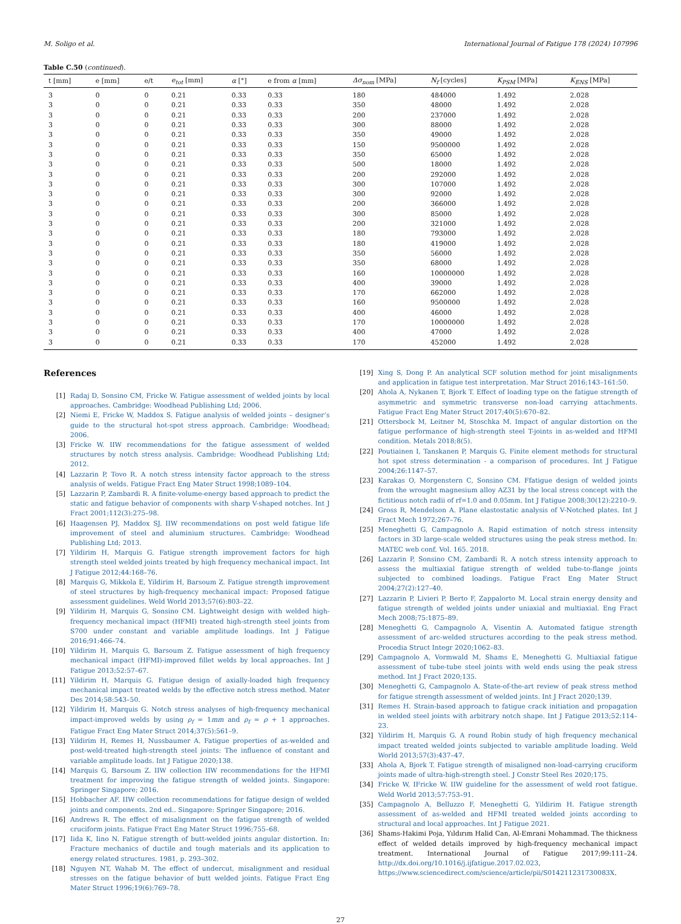M. Soligo et al. International Journal of Fatigue 178 (2024) 107996
Table C.50 (continued).
| t [mm] | e [mm] | e/t | e<sub>tot</sub> [mm] | α [°] | e from α [mm] | Δσ<sub>nom</sub> [MPa] | N<sub>f</sub> [cycles] | K<sub>PSM</sub> [MPa] | K<sub>ENS</sub> [MPa] |
| --- | --- | --- | --- | --- | --- | --- | --- | --- | --- |
| 3 | 0 | 0 | 0.21 | 0.33 | 0.33 | 180 | 484000 | 1.492 | 2.028 |
| 3 | 0 | 0 | 0.21 | 0.33 | 0.33 | 350 | 48000 | 1.492 | 2.028 |
| 3 | 0 | 0 | 0.21 | 0.33 | 0.33 | 200 | 237000 | 1.492 | 2.028 |
| 3 | 0 | 0 | 0.21 | 0.33 | 0.33 | 300 | 88000 | 1.492 | 2.028 |
| 3 | 0 | 0 | 0.21 | 0.33 | 0.33 | 350 | 49000 | 1.492 | 2.028 |
| 3 | 0 | 0 | 0.21 | 0.33 | 0.33 | 150 | 9500000 | 1.492 | 2.028 |
| 3 | 0 | 0 | 0.21 | 0.33 | 0.33 | 350 | 65000 | 1.492 | 2.028 |
| 3 | 0 | 0 | 0.21 | 0.33 | 0.33 | 500 | 18000 | 1.492 | 2.028 |
| 3 | 0 | 0 | 0.21 | 0.33 | 0.33 | 200 | 292000 | 1.492 | 2.028 |
| 3 | 0 | 0 | 0.21 | 0.33 | 0.33 | 300 | 107000 | 1.492 | 2.028 |
| 3 | 0 | 0 | 0.21 | 0.33 | 0.33 | 300 | 92000 | 1.492 | 2.028 |
| 3 | 0 | 0 | 0.21 | 0.33 | 0.33 | 200 | 366000 | 1.492 | 2.028 |
| 3 | 0 | 0 | 0.21 | 0.33 | 0.33 | 300 | 85000 | 1.492 | 2.028 |
| 3 | 0 | 0 | 0.21 | 0.33 | 0.33 | 200 | 321000 | 1.492 | 2.028 |
| 3 | 0 | 0 | 0.21 | 0.33 | 0.33 | 180 | 793000 | 1.492 | 2.028 |
| 3 | 0 | 0 | 0.21 | 0.33 | 0.33 | 180 | 419000 | 1.492 | 2.028 |
| 3 | 0 | 0 | 0.21 | 0.33 | 0.33 | 350 | 56000 | 1.492 | 2.028 |
| 3 | 0 | 0 | 0.21 | 0.33 | 0.33 | 350 | 68000 | 1.492 | 2.028 |
| 3 | 0 | 0 | 0.21 | 0.33 | 0.33 | 160 | 10000000 | 1.492 | 2.028 |
| 3 | 0 | 0 | 0.21 | 0.33 | 0.33 | 400 | 39000 | 1.492 | 2.028 |
| 3 | 0 | 0 | 0.21 | 0.33 | 0.33 | 170 | 662000 | 1.492 | 2.028 |
| 3 | 0 | 0 | 0.21 | 0.33 | 0.33 | 160 | 9500000 | 1.492 | 2.028 |
| 3 | 0 | 0 | 0.21 | 0.33 | 0.33 | 400 | 46000 | 1.492 | 2.028 |
| 3 | 0 | 0 | 0.21 | 0.33 | 0.33 | 170 | 10000000 | 1.492 | 2.028 |
| 3 | 0 | 0 | 0.21 | 0.33 | 0.33 | 400 | 47000 | 1.492 | 2.028 |
| 3 | 0 | 0 | 0.21 | 0.33 | 0.33 | 170 | 452000 | 1.492 | 2.028 |
References
[1] Radaj D, Sonsino CM, Fricke W. Fatigue assessment of welded joints by local approaches. Cambridge: Woodhead Publishing Ltd; 2006.
[2] Niemi E, Fricke W, Maddox S. Fatigue analysis of welded joints – designer’s guide to the structural hot-spot stress approach. Cambridge: Woodhead; 2006.
[3] Fricke W. IIW recommendations for the fatigue assessment of welded structures by notch stress analysis. Cambridge: Woodhead Publishing Ltd; 2012.
[4] Lazzarin P, Tovo R. A notch stress intensity factor approach to the stress analysis of welds. Fatigue Fract Eng Mater Struct 1998;1089–104.
[5] Lazzarin P, Zambardi R. A finite-volume-energy based approach to predict the static and fatigue behavior of components with sharp V-shaped notches. Int J Fract 2001;112(3):275–98.
[6] Haagensen PJ, Maddox SJ. IIW recommendations on post weld fatigue life improvement of steel and aluminium structures. Cambridge: Woodhead Publishing Ltd; 2013.
[7] Yildirim H, Marquis G. Fatigue strength improvement factors for high strength steel welded joints treated by high frequency mechanical impact. Int J Fatigue 2012;44:168–76.
[8] Marquis G, Mikkola E, Yildirim H, Barsoum Z. Fatigue strength improvement of steel structures by high-frequency mechanical impact: Proposed fatigue assessment guidelines. Weld World 2013;57(6):803–22.
[9] Yildirim H, Marquis G, Sonsino CM. Lightweight design with welded high-frequency mechanical impact (HFMI) treated high-strength steel joints from S700 under constant and variable amplitude loadings. Int J Fatigue 2016;91:466–74.
[10] Yildirim H, Marquis G, Barsoum Z. Fatigue assessment of high frequency mechanical impact (HFMI)-improved fillet welds by local approaches. Int J Fatigue 2013;52:57–67.
[11] Yildirim H, Marquis G. Fatigue design of axially-loaded high frequency mechanical impact treated welds by the effective notch stress method. Mater Des 2014;58:543–50.
[12] Yildirim H, Marquis G. Notch stress analyses of high-frequency mechanical impact-improved welds by using ρ<sub>f</sub> = 1mm and ρ<sub>f</sub> = ρ + 1 approaches. Fatigue Fract Eng Mater Struct 2014;37(5):561–9.
[13] Yildirim H, Remes H, Nussbaumer A. Fatigue properties of as-welded and post-weld-treated high-strength steel joints: The influence of constant and variable amplitude loads. Int J Fatigue 2020;138.
[14] Marquis G, Barsoum Z. IIW collection IIW recommendations for the HFMI treatment for improving the fatigue strength of welded joints. Singapore: Springer Singapore; 2016.
[15] Hobbacher AF. IIW collection recommendations for fatigue design of welded joints and components. 2nd ed.. Singapore: Springer Singapore; 2016.
[16] Andrews R. The effect of misalignment on the fatigue strength of welded cruciform joints. Fatigue Fract Eng Mater Struct 1996;755–68.
[17] Iida K, Iino N. Fatigue strength of butt-welded joints angular distortion. In: Fracture mechanics of ductile and tough materials and its application to energy related structures. 1981, p. 293–302.
[18] Nguyen NT, Wahab M. The effect of undercut, misalignment and residual stresses on the fatigue behavior of butt welded joints. Fatigue Fract Eng Mater Struct 1996;19(6):769–78.
[19] Xing S, Dong P. An analytical SCF solution method for joint misalignments and application in fatigue test interpretation. Mar Struct 2016;143–161:50.
[20] Ahola A, Nykanen T, Bjork T. Effect of loading type on the fatigue strength of asymmetric and symmetric transverse non-load carrying attachments. Fatigue Fract Eng Mater Struct 2017;40(5):670–82.
[21] Ottersbock M, Leitner M, Stoschka M. Impact of angular distortion on the fatigue performance of high-strength steel T-joints in as-welded and HFMI condition. Metals 2018;8(5).
[22] Poutiainen I, Tanskanen P, Marquis G. Finite element methods for structural hot spot stress determination - a comparison of procedures. Int J Fatigue 2004;26:1147–57.
[23] Karakas O, Morgenstern C, Sonsino CM. Ffatigue design of welded joints from the wrought magnesium alloy AZ31 by the local stress concept with the fictitious notch radii of rf=1.0 and 0.05mm. Int J Fatigue 2008;30(12):2210–9.
[24] Gross R, Mendelson A. Plane elastostatic analysis of V-Notched plates. Int J Fract Mech 1972;267–76.
[25] Meneghetti G, Campagnolo A. Rapid estimation of notch stress intensity factors in 3D large-scale welded structures using the peak stress method. In: MATEC web conf. Vol. 165. 2018.
[26] Lazzarin P, Sonsino CM, Zambardi R. A notch stress intensity approach to assess the multiaxial fatigue strength of welded tube-to-flange joints subjected to combined loadings. Fatigue Fract Eng Mater Struct 2004;27(2):127–40.
[27] Lazzarin P, Livieri P, Berto F, Zappalorto M. Local strain energy density and fatigue strength of welded joints under uniaxial and multiaxial. Eng Fract Mech 2008;75:1875–89.
[28] Meneghetti G, Campagnolo A, Visentin A. Automated fatigue strength assessment of arc-welded structures according to the peak stress method. Procedia Struct Integr 2020;1062–83.
[29] Campagnolo A, Vormwald M, Shams E, Meneghetti G. Multiaxial fatigue assessment of tube-tube steel joints with weld ends using the peak stress method. Int J Fract 2020;135.
[30] Meneghetti G, Campagnolo A. State-of-the-art review of peak stress method for fatigue strength assessment of welded joints. Int J Fract 2020;139.
[31] Remes H. Strain-based approach to fatigue crack initiation and propagation in welded steel joints with arbitrary notch shape. Int J Fatigue 2013;52:114–23.
[32] Yildirim H, Marquis G. A round Robin study of high frequency mechanical impact treated welded joints subjected to variable amplitude loading. Weld World 2013;57(3):437–47.
[33] Ahola A, Bjork T. Fatigue strength of misaligned non-load-carrying cruciform joints made of ultra-high-strength steel. J Constr Steel Res 2020;175.
[34] Fricke W, IFricke W. IIW guideline for the assessment of weld root fatigue. Weld World 2013;57:753–91.
[35] Campagnolo A, Belluzzo F, Meneghetti G, Yildirim H. Fatigue strength assessment of as-welded and HFMI treated welded joints according to structural and local approaches. Int J Fatigue 2021.
[36] Shams-Hakimi Poja, Yıldırım Halid Can, Al-Emrani Mohammad. The thickness effect of welded details improved by high-frequency mechanical impact treatment. International Journal of Fatigue 2017;99:111–24. http://dx.doi.org/10.1016/j.ijfatigue.2017.02.023, https://www.sciencedirect.com/science/article/pii/S014211231730083X.
27